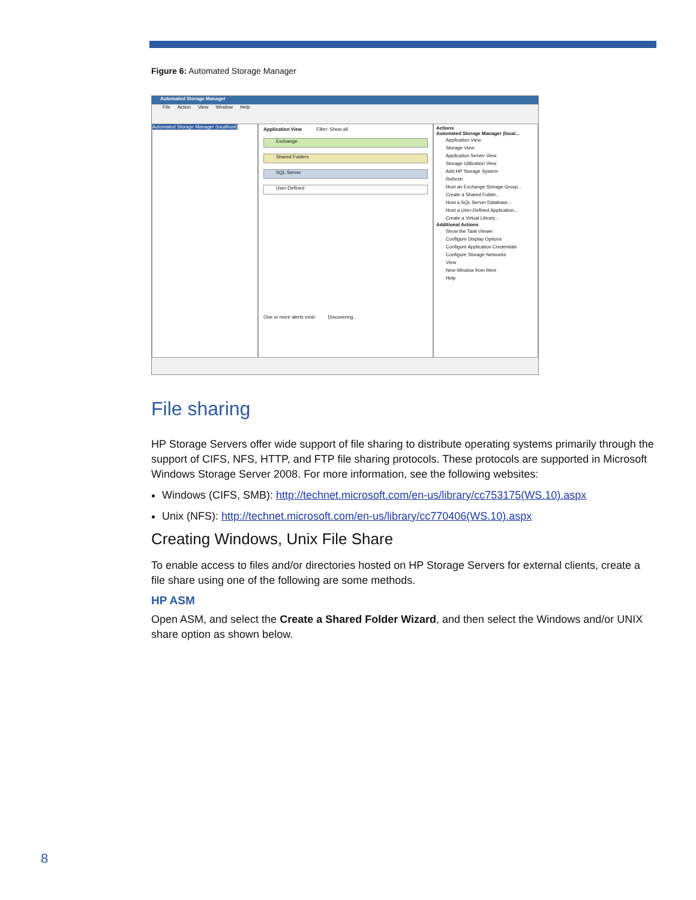Figure 6: Automated Storage Manager
Automated Storage Manager
File Action View Window Help
Automated Storage Manager (localhost)
Application View Filter: Show all
Exchange
Shared Folders
SQL Server
User-Defined
One or more alerts exist Discovering...
Actions
Automated Storage Manager (local...
Application View
Storage View
Application Server View
Storage Utilization View
Add HP Storage System
Refresh
Host an Exchange Storage Group...
Create a Shared Folder...
Host a SQL Server Database...
Host a User-Defined Application...
Create a Virtual Library...
Additional Actions
Show the Task Viewer
Configure Display Options
Configure Application Credentials
Configure Storage Networks
View
New Window from Here
Help
File sharing
HP Storage Servers offer wide support of file sharing to distribute operating systems primarily through the support of CIFS, NFS, HTTP, and FTP file sharing protocols. These protocols are supported in Microsoft Windows Storage Server 2008. For more information, see the following websites:
Windows (CIFS, SMB): http://technet.microsoft.com/en-us/library/cc753175(WS.10).aspx
Unix (NFS): http://technet.microsoft.com/en-us/library/cc770406(WS.10).aspx
Creating Windows, Unix File Share
To enable access to files and/or directories hosted on HP Storage Servers for external clients, create a file share using one of the following are some methods.
HP ASM
Open ASM, and select the Create a Shared Folder Wizard, and then select the Windows and/or UNIX share option as shown below.
8